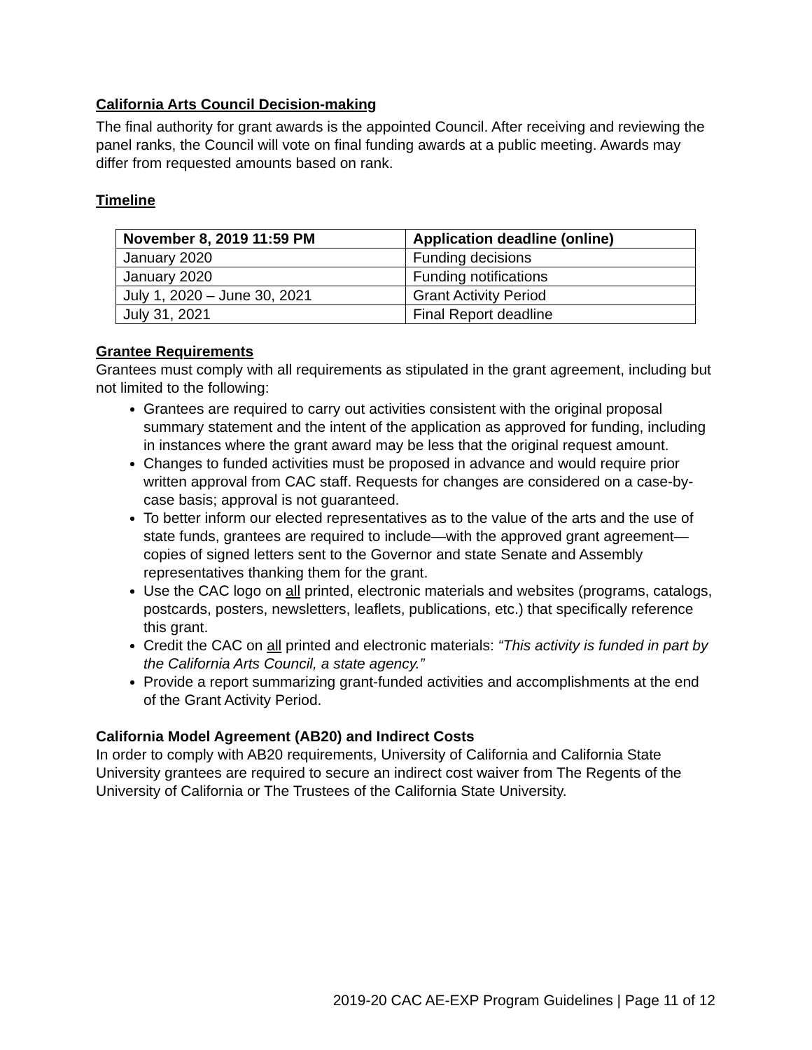California Arts Council Decision-making
The final authority for grant awards is the appointed Council. After receiving and reviewing the panel ranks, the Council will vote on final funding awards at a public meeting. Awards may differ from requested amounts based on rank.
Timeline
| November 8, 2019 11:59 PM | Application deadline (online) |
| --- | --- |
| January 2020 | Funding decisions |
| January 2020 | Funding notifications |
| July 1, 2020 – June 30, 2021 | Grant Activity Period |
| July 31, 2021 | Final Report deadline |
Grantee Requirements
Grantees must comply with all requirements as stipulated in the grant agreement, including but not limited to the following:
Grantees are required to carry out activities consistent with the original proposal summary statement and the intent of the application as approved for funding, including in instances where the grant award may be less that the original request amount.
Changes to funded activities must be proposed in advance and would require prior written approval from CAC staff. Requests for changes are considered on a case-by-case basis; approval is not guaranteed.
To better inform our elected representatives as to the value of the arts and the use of state funds, grantees are required to include—with the approved grant agreement—copies of signed letters sent to the Governor and state Senate and Assembly representatives thanking them for the grant.
Use the CAC logo on all printed, electronic materials and websites (programs, catalogs, postcards, posters, newsletters, leaflets, publications, etc.) that specifically reference this grant.
Credit the CAC on all printed and electronic materials: “This activity is funded in part by the California Arts Council, a state agency.”
Provide a report summarizing grant-funded activities and accomplishments at the end of the Grant Activity Period.
California Model Agreement (AB20) and Indirect Costs
In order to comply with AB20 requirements, University of California and California State University grantees are required to secure an indirect cost waiver from The Regents of the University of California or The Trustees of the California State University.
2019-20 CAC AE-EXP Program Guidelines | Page 11 of 12